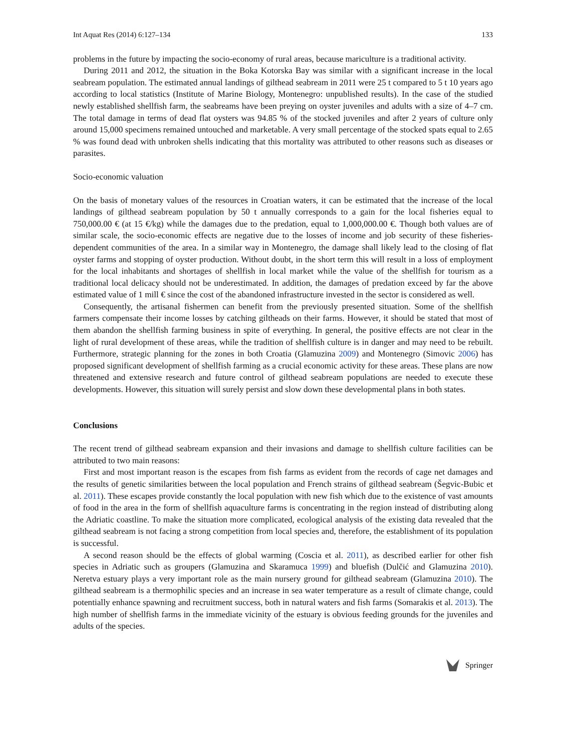Int Aquat Res (2014) 6:127–134 133
problems in the future by impacting the socio-economy of rural areas, because mariculture is a traditional activity.
During 2011 and 2012, the situation in the Boka Kotorska Bay was similar with a significant increase in the local seabream population. The estimated annual landings of gilthead seabream in 2011 were 25 t compared to 5 t 10 years ago according to local statistics (Institute of Marine Biology, Montenegro: unpublished results). In the case of the studied newly established shellfish farm, the seabreams have been preying on oyster juveniles and adults with a size of 4–7 cm. The total damage in terms of dead flat oysters was 94.85 % of the stocked juveniles and after 2 years of culture only around 15,000 specimens remained untouched and marketable. A very small percentage of the stocked spats equal to 2.65 % was found dead with unbroken shells indicating that this mortality was attributed to other reasons such as diseases or parasites.
Socio-economic valuation
On the basis of monetary values of the resources in Croatian waters, it can be estimated that the increase of the local landings of gilthead seabream population by 50 t annually corresponds to a gain for the local fisheries equal to 750,000.00 € (at 15 €/kg) while the damages due to the predation, equal to 1,000,000.00 €. Though both values are of similar scale, the socio-economic effects are negative due to the losses of income and job security of these fisheries-dependent communities of the area. In a similar way in Montenegro, the damage shall likely lead to the closing of flat oyster farms and stopping of oyster production. Without doubt, in the short term this will result in a loss of employment for the local inhabitants and shortages of shellfish in local market while the value of the shellfish for tourism as a traditional local delicacy should not be underestimated. In addition, the damages of predation exceed by far the above estimated value of 1 mill € since the cost of the abandoned infrastructure invested in the sector is considered as well.
Consequently, the artisanal fishermen can benefit from the previously presented situation. Some of the shellfish farmers compensate their income losses by catching giltheads on their farms. However, it should be stated that most of them abandon the shellfish farming business in spite of everything. In general, the positive effects are not clear in the light of rural development of these areas, while the tradition of shellfish culture is in danger and may need to be rebuilt. Furthermore, strategic planning for the zones in both Croatia (Glamuzina 2009) and Montenegro (Simovic 2006) has proposed significant development of shellfish farming as a crucial economic activity for these areas. These plans are now threatened and extensive research and future control of gilthead seabream populations are needed to execute these developments. However, this situation will surely persist and slow down these developmental plans in both states.
Conclusions
The recent trend of gilthead seabream expansion and their invasions and damage to shellfish culture facilities can be attributed to two main reasons:
First and most important reason is the escapes from fish farms as evident from the records of cage net damages and the results of genetic similarities between the local population and French strains of gilthead seabream (Šegvic-Bubic et al. 2011). These escapes provide constantly the local population with new fish which due to the existence of vast amounts of food in the area in the form of shellfish aquaculture farms is concentrating in the region instead of distributing along the Adriatic coastline. To make the situation more complicated, ecological analysis of the existing data revealed that the gilthead seabream is not facing a strong competition from local species and, therefore, the establishment of its population is successful.
A second reason should be the effects of global warming (Coscia et al. 2011), as described earlier for other fish species in Adriatic such as groupers (Glamuzina and Skaramuca 1999) and bluefish (Dulčić and Glamuzina 2010). Neretva estuary plays a very important role as the main nursery ground for gilthead seabream (Glamuzina 2010). The gilthead seabream is a thermophilic species and an increase in sea water temperature as a result of climate change, could potentially enhance spawning and recruitment success, both in natural waters and fish farms (Somarakis et al. 2013). The high number of shellfish farms in the immediate vicinity of the estuary is obvious feeding grounds for the juveniles and adults of the species.
Springer